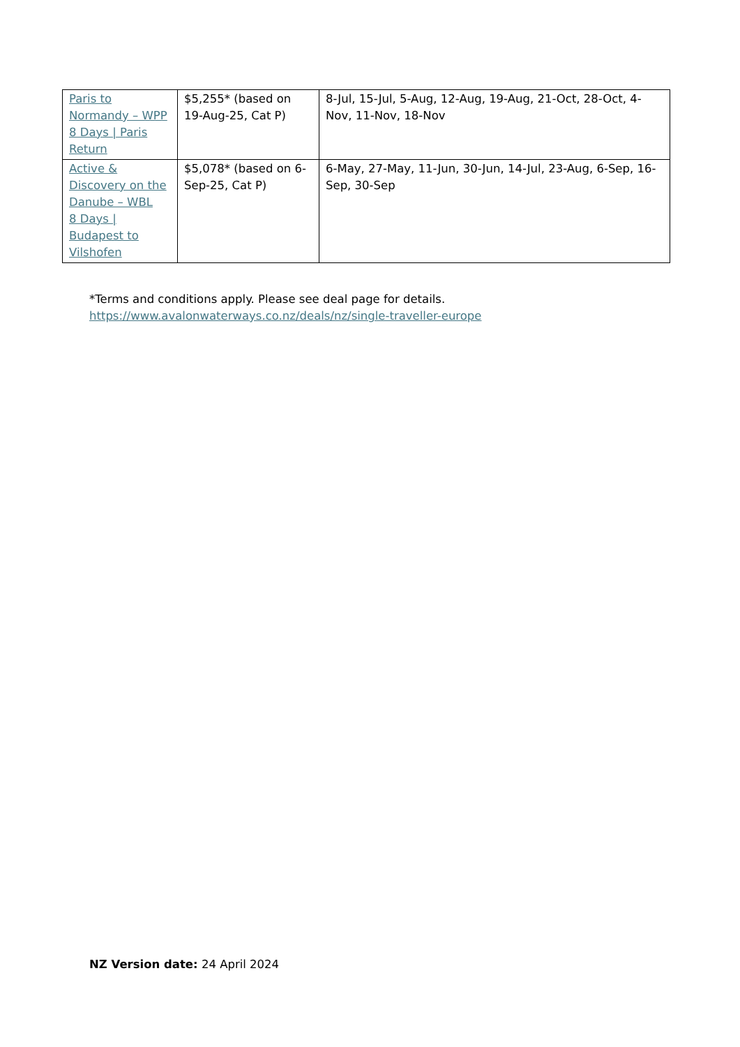| Paris to Normandy – WPP 8 Days / Paris Return | $5,255* (based on 19-Aug-25, Cat P) | 8-Jul, 15-Jul, 5-Aug, 12-Aug, 19-Aug, 21-Oct, 28-Oct, 4-Nov, 11-Nov, 18-Nov |
| Active & Discovery on the Danube – WBL 8 Days / Budapest to Vilshofen | $5,078* (based on 6-Sep-25, Cat P) | 6-May, 27-May, 11-Jun, 30-Jun, 14-Jul, 23-Aug, 6-Sep, 16-Sep, 30-Sep |
*Terms and conditions apply. Please see deal page for details.
https://www.avalonwaterways.co.nz/deals/nz/single-traveller-europe
NZ Version date: 24 April 2024